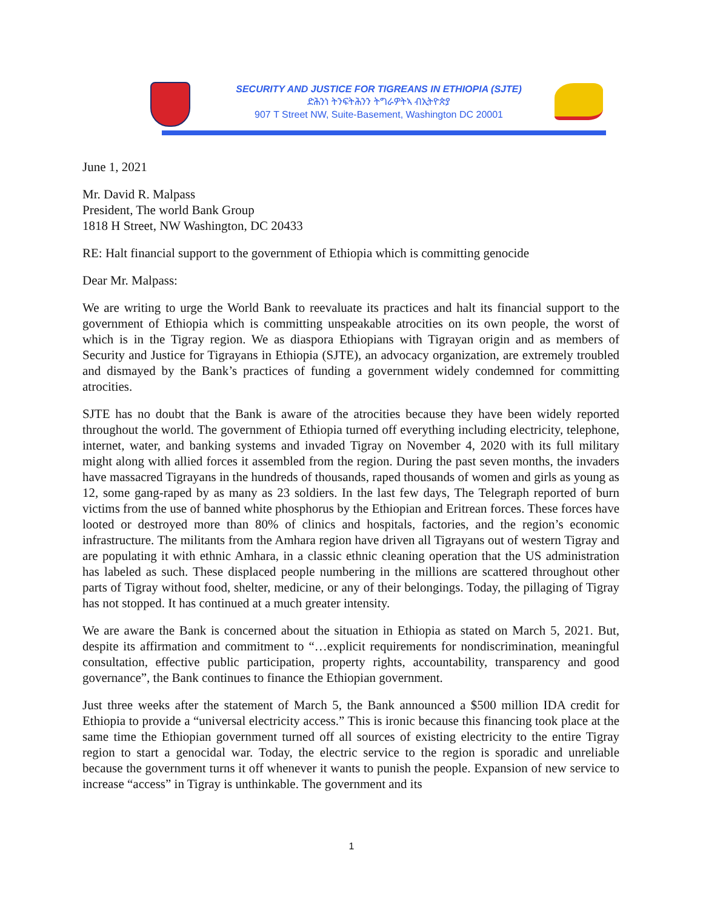SECURITY AND JUSTICE FOR TIGREANS IN ETHIOPIA (SJTE)
ድሕንነ ትንፍትሕንን ትግራዎትኣ ብኢትዮጵያ
907 T Street NW, Suite-Basement, Washington DC 20001
June 1, 2021
Mr. David R. Malpass
President, The world Bank Group
1818 H Street, NW Washington, DC 20433
RE: Halt financial support to the government of Ethiopia which is committing genocide
Dear Mr. Malpass:
We are writing to urge the World Bank to reevaluate its practices and halt its financial support to the government of Ethiopia which is committing unspeakable atrocities on its own people, the worst of which is in the Tigray region. We as diaspora Ethiopians with Tigrayan origin and as members of Security and Justice for Tigrayans in Ethiopia (SJTE), an advocacy organization, are extremely troubled and dismayed by the Bank’s practices of funding a government widely condemned for committing atrocities.
SJTE has no doubt that the Bank is aware of the atrocities because they have been widely reported throughout the world. The government of Ethiopia turned off everything including electricity, telephone, internet, water, and banking systems and invaded Tigray on November 4, 2020 with its full military might along with allied forces it assembled from the region. During the past seven months, the invaders have massacred Tigrayans in the hundreds of thousands, raped thousands of women and girls as young as 12, some gang-raped by as many as 23 soldiers. In the last few days, The Telegraph reported of burn victims from the use of banned white phosphorus by the Ethiopian and Eritrean forces. These forces have looted or destroyed more than 80% of clinics and hospitals, factories, and the region’s economic infrastructure. The militants from the Amhara region have driven all Tigrayans out of western Tigray and are populating it with ethnic Amhara, in a classic ethnic cleaning operation that the US administration has labeled as such. These displaced people numbering in the millions are scattered throughout other parts of Tigray without food, shelter, medicine, or any of their belongings. Today, the pillaging of Tigray has not stopped. It has continued at a much greater intensity.
We are aware the Bank is concerned about the situation in Ethiopia as stated on March 5, 2021. But, despite its affirmation and commitment to “…explicit requirements for nondiscrimination, meaningful consultation, effective public participation, property rights, accountability, transparency and good governance”, the Bank continues to finance the Ethiopian government.
Just three weeks after the statement of March 5, the Bank announced a $500 million IDA credit for Ethiopia to provide a “universal electricity access.” This is ironic because this financing took place at the same time the Ethiopian government turned off all sources of existing electricity to the entire Tigray region to start a genocidal war. Today, the electric service to the region is sporadic and unreliable because the government turns it off whenever it wants to punish the people. Expansion of new service to increase “access” in Tigray is unthinkable. The government and its
1